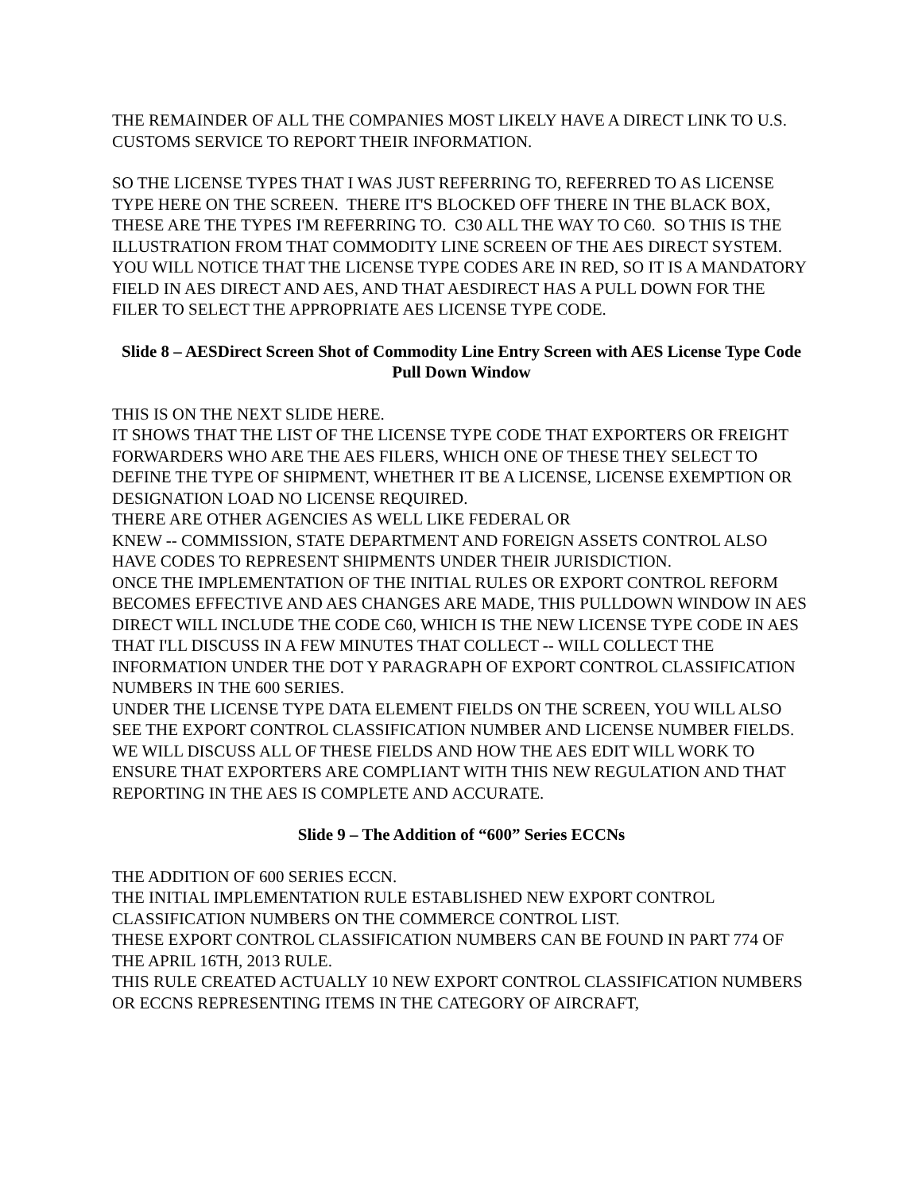THE REMAINDER OF ALL THE COMPANIES MOST LIKELY HAVE A DIRECT LINK TO U.S. CUSTOMS SERVICE TO REPORT THEIR INFORMATION.
SO THE LICENSE TYPES THAT I WAS JUST REFERRING TO, REFERRED TO AS LICENSE TYPE HERE ON THE SCREEN. THERE IT'S BLOCKED OFF THERE IN THE BLACK BOX, THESE ARE THE TYPES I'M REFERRING TO. C30 ALL THE WAY TO C60. SO THIS IS THE ILLUSTRATION FROM THAT COMMODITY LINE SCREEN OF THE AES DIRECT SYSTEM. YOU WILL NOTICE THAT THE LICENSE TYPE CODES ARE IN RED, SO IT IS A MANDATORY FIELD IN AES DIRECT AND AES, AND THAT AESDIRECT HAS A PULL DOWN FOR THE FILER TO SELECT THE APPROPRIATE AES LICENSE TYPE CODE.
Slide 8 – AESDirect Screen Shot of Commodity Line Entry Screen with AES License Type Code Pull Down Window
THIS IS ON THE NEXT SLIDE HERE.
IT SHOWS THAT THE LIST OF THE LICENSE TYPE CODE THAT EXPORTERS OR FREIGHT FORWARDERS WHO ARE THE AES FILERS, WHICH ONE OF THESE THEY SELECT TO DEFINE THE TYPE OF SHIPMENT, WHETHER IT BE A LICENSE, LICENSE EXEMPTION OR DESIGNATION LOAD NO LICENSE REQUIRED.
THERE ARE OTHER AGENCIES AS WELL LIKE FEDERAL OR
KNEW -- COMMISSION, STATE DEPARTMENT AND FOREIGN ASSETS CONTROL ALSO HAVE CODES TO REPRESENT SHIPMENTS UNDER THEIR JURISDICTION.
ONCE THE IMPLEMENTATION OF THE INITIAL RULES OR EXPORT CONTROL REFORM BECOMES EFFECTIVE AND AES CHANGES ARE MADE, THIS PULLDOWN WINDOW IN AES DIRECT WILL INCLUDE THE CODE C60, WHICH IS THE NEW LICENSE TYPE CODE IN AES THAT I'LL DISCUSS IN A FEW MINUTES THAT COLLECT -- WILL COLLECT THE INFORMATION UNDER THE DOT Y PARAGRAPH OF EXPORT CONTROL CLASSIFICATION NUMBERS IN THE 600 SERIES.
UNDER THE LICENSE TYPE DATA ELEMENT FIELDS ON THE SCREEN, YOU WILL ALSO SEE THE EXPORT CONTROL CLASSIFICATION NUMBER AND LICENSE NUMBER FIELDS.
WE WILL DISCUSS ALL OF THESE FIELDS AND HOW THE AES EDIT WILL WORK TO ENSURE THAT EXPORTERS ARE COMPLIANT WITH THIS NEW REGULATION AND THAT REPORTING IN THE AES IS COMPLETE AND ACCURATE.
Slide 9 – The Addition of “600” Series ECCNs
THE ADDITION OF 600 SERIES ECCN.
THE INITIAL IMPLEMENTATION RULE ESTABLISHED NEW EXPORT CONTROL CLASSIFICATION NUMBERS ON THE COMMERCE CONTROL LIST.
THESE EXPORT CONTROL CLASSIFICATION NUMBERS CAN BE FOUND IN PART 774 OF THE APRIL 16TH, 2013 RULE.
THIS RULE CREATED ACTUALLY 10 NEW EXPORT CONTROL CLASSIFICATION NUMBERS OR ECCNS REPRESENTING ITEMS IN THE CATEGORY OF AIRCRAFT,